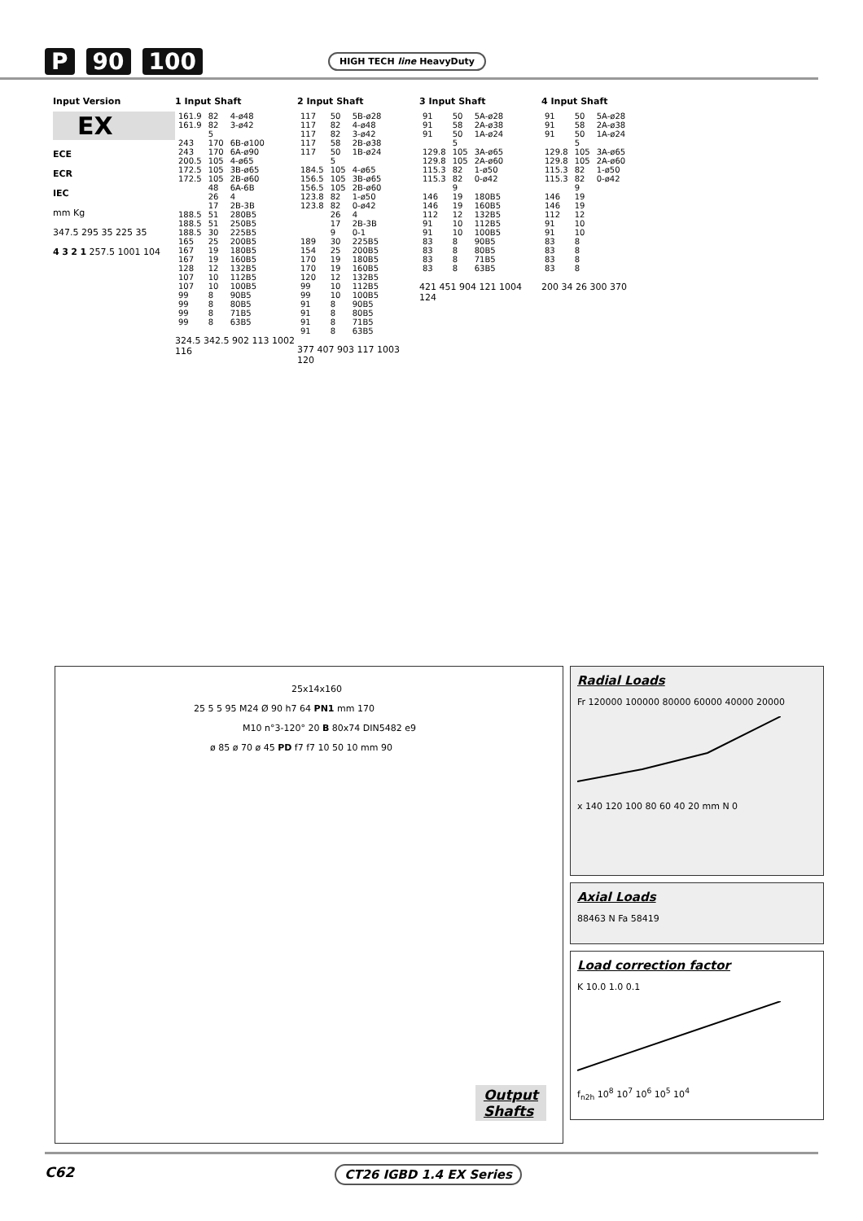P 90 100 HIGH TECH line HeavyDuty
Input Version
EX
ECE
ECR
IEC
mm Kg
347.5 295 35 225 35
4 3 2 1 257.5 1001 104
1 Input Shaft
| 161.9 | 82 | 4-ø48 |
| 161.9 | 82 | 3-ø42 |
| | 5 | |
| 243 | 170 | 6B-ø100 |
| 243 | 170 | 6A-ø90 |
| 200.5 | 105 | 4-ø65 |
| 172.5 | 105 | 3B-ø65 |
| 172.5 | 105 | 2B-ø60 |
| | 48 | 6A-6B |
| | 26 | 4 |
| | 17 | 2B-3B |
| 188.5 | 51 | 280B5 |
| 188.5 | 51 | 250B5 |
| 188.5 | 30 | 225B5 |
| 165 | 25 | 200B5 |
| 167 | 19 | 180B5 |
| 167 | 19 | 160B5 |
| 128 | 12 | 132B5 |
| 107 | 10 | 112B5 |
| 107 | 10 | 100B5 |
| 99 | 8 | 90B5 |
| 99 | 8 | 80B5 |
| 99 | 8 | 71B5 |
| 99 | 8 | 63B5 |
324.5 342.5 902 113 1002 116
2 Input Shaft
| 117 | 50 | 5B-ø28 |
| 117 | 82 | 4-ø48 |
| 117 | 82 | 3-ø42 |
| 117 | 58 | 2B-ø38 |
| 117 | 50 | 1B-ø24 |
| | 5 | |
| 184.5 | 105 | 4-ø65 |
| 156.5 | 105 | 3B-ø65 |
| 156.5 | 105 | 2B-ø60 |
| 123.8 | 82 | 1-ø50 |
| 123.8 | 82 | 0-ø42 |
| | 26 | 4 |
| | 17 | 2B-3B |
| | 9 | 0-1 |
| 189 | 30 | 225B5 |
| 154 | 25 | 200B5 |
| 170 | 19 | 180B5 |
| 170 | 19 | 160B5 |
| 120 | 12 | 132B5 |
| 99 | 10 | 112B5 |
| 99 | 10 | 100B5 |
| 91 | 8 | 90B5 |
| 91 | 8 | 80B5 |
| 91 | 8 | 71B5 |
| 91 | 8 | 63B5 |
377 407 903 117 1003 120
3 Input Shaft
| 91 | 50 | 5A-ø28 |
| 91 | 58 | 2A-ø38 |
| 91 | 50 | 1A-ø24 |
| | 5 | |
| 129.8 | 105 | 3A-ø65 |
| 129.8 | 105 | 2A-ø60 |
| 115.3 | 82 | 1-ø50 |
| 115.3 | 82 | 0-ø42 |
| | 9 | |
| 146 | 19 | 180B5 |
| 146 | 19 | 160B5 |
| 112 | 12 | 132B5 |
| 91 | 10 | 112B5 |
| 91 | 10 | 100B5 |
| 83 | 8 | 90B5 |
| 83 | 8 | 80B5 |
| 83 | 8 | 71B5 |
| 83 | 8 | 63B5 |
421 451 904 121 1004 124
4 Input Shaft
| 91 | 50 | 5A-ø28 |
| 91 | 58 | 2A-ø38 |
| 91 | 50 | 1A-ø24 |
| | 5 | |
| 129.8 | 105 | 3A-ø65 |
| 129.8 | 105 | 2A-ø60 |
| 115.3 | 82 | 1-ø50 |
| 115.3 | 82 | 0-ø42 |
| | 9 | |
| 146 | 19 | |
| 146 | 19 | |
| 112 | 12 | |
| 91 | 10 | |
| 91 | 10 | |
| 83 | 8 | |
| 83 | 8 | |
| 83 | 8 | |
| 83 | 8 | |
200 34 26 300 370
25x14x160
25 5 5 95 M24 Ø 90 h7 64 PN1 mm 170
M10 n°3-120° 20 B 80x74 DIN5482 e9
ø 85 ø 70 ø 45 PD f7 f7 10 50 10 mm 90
Output
Shafts
Radial Loads
Fr 120000 100000 80000 60000 40000 20000
x 140 120 100 80 60 40 20 mm N 0
Axial Loads
88463 N Fa 58419
Load correction factor
K 10.0 1.0 0.1
f<sub>n2h</sub> 10<sup>8</sup> 10<sup>7</sup> 10<sup>6</sup> 10<sup>5</sup> 10<sup>4</sup>
C62 CT26 IGBD 1.4 EX Series